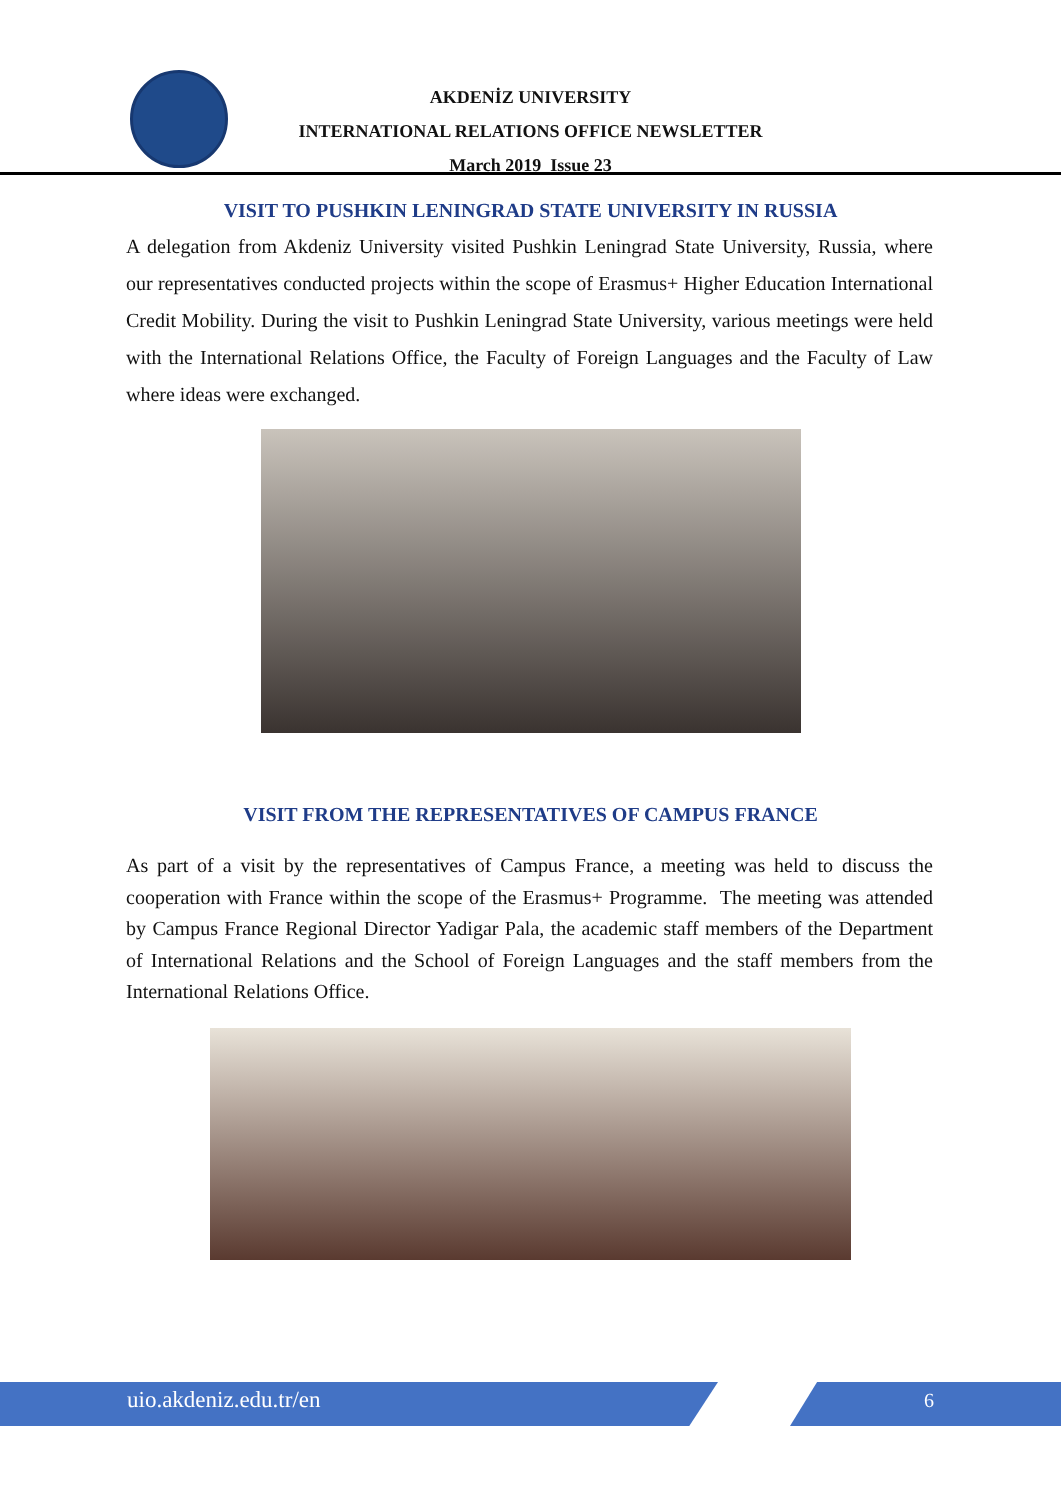AKDENİZ UNIVERSITY
INTERNATIONAL RELATIONS OFFICE NEWSLETTER
March 2019 Issue 23
VISIT TO PUSHKIN LENINGRAD STATE UNIVERSITY IN RUSSIA
A delegation from Akdeniz University visited Pushkin Leningrad State University, Russia, where our representatives conducted projects within the scope of Erasmus+ Higher Education International Credit Mobility. During the visit to Pushkin Leningrad State University, various meetings were held with the International Relations Office, the Faculty of Foreign Languages and the Faculty of Law where ideas were exchanged.
VISIT FROM THE REPRESENTATIVES OF CAMPUS FRANCE
As part of a visit by the representatives of Campus France, a meeting was held to discuss the cooperation with France within the scope of the Erasmus+ Programme. The meeting was attended by Campus France Regional Director Yadigar Pala, the academic staff members of the Department of International Relations and the School of Foreign Languages and the staff members from the International Relations Office.
uio.akdeniz.edu.tr/en 6